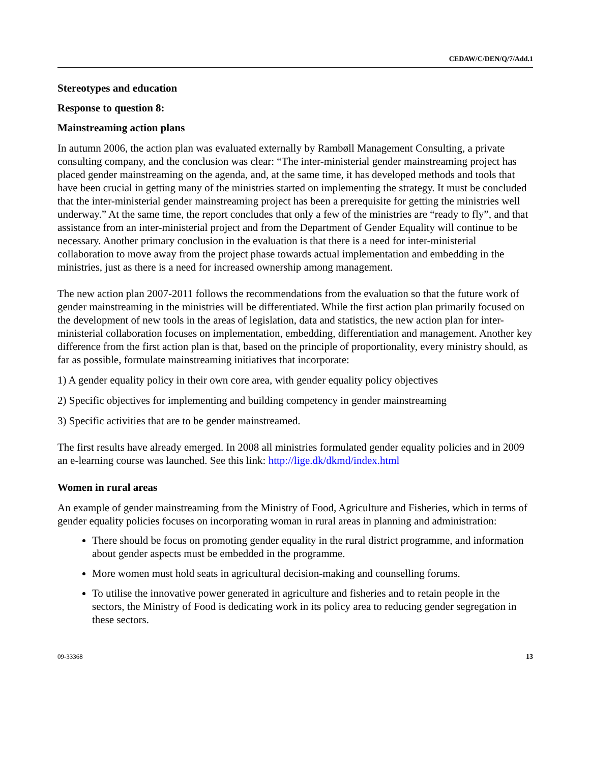CEDAW/C/DEN/Q/7/Add.1
Stereotypes and education
Response to question 8:
Mainstreaming action plans
In autumn 2006, the action plan was evaluated externally by Rambøll Management Consulting, a private consulting company, and the conclusion was clear: “The inter-ministerial gender mainstreaming project has placed gender mainstreaming on the agenda, and, at the same time, it has developed methods and tools that have been crucial in getting many of the ministries started on implementing the strategy. It must be concluded that the inter-ministerial gender mainstreaming project has been a prerequisite for getting the ministries well underway.” At the same time, the report concludes that only a few of the ministries are “ready to fly”, and that assistance from an inter-ministerial project and from the Department of Gender Equality will continue to be necessary. Another primary conclusion in the evaluation is that there is a need for inter-ministerial collaboration to move away from the project phase towards actual implementation and embedding in the ministries, just as there is a need for increased ownership among management.
The new action plan 2007-2011 follows the recommendations from the evaluation so that the future work of gender mainstreaming in the ministries will be differentiated. While the first action plan primarily focused on the development of new tools in the areas of legislation, data and statistics, the new action plan for inter-ministerial collaboration focuses on implementation, embedding, differentiation and management. Another key difference from the first action plan is that, based on the principle of proportionality, every ministry should, as far as possible, formulate mainstreaming initiatives that incorporate:
1) A gender equality policy in their own core area, with gender equality policy objectives
2) Specific objectives for implementing and building competency in gender mainstreaming
3) Specific activities that are to be gender mainstreamed.
The first results have already emerged. In 2008 all ministries formulated gender equality policies and in 2009 an e-learning course was launched. See this link: http://lige.dk/dkmd/index.html
Women in rural areas
An example of gender mainstreaming from the Ministry of Food, Agriculture and Fisheries, which in terms of gender equality policies focuses on incorporating woman in rural areas in planning and administration:
There should be focus on promoting gender equality in the rural district programme, and information about gender aspects must be embedded in the programme.
More women must hold seats in agricultural decision-making and counselling forums.
To utilise the innovative power generated in agriculture and fisheries and to retain people in the sectors, the Ministry of Food is dedicating work in its policy area to reducing gender segregation in these sectors.
09-33368 13